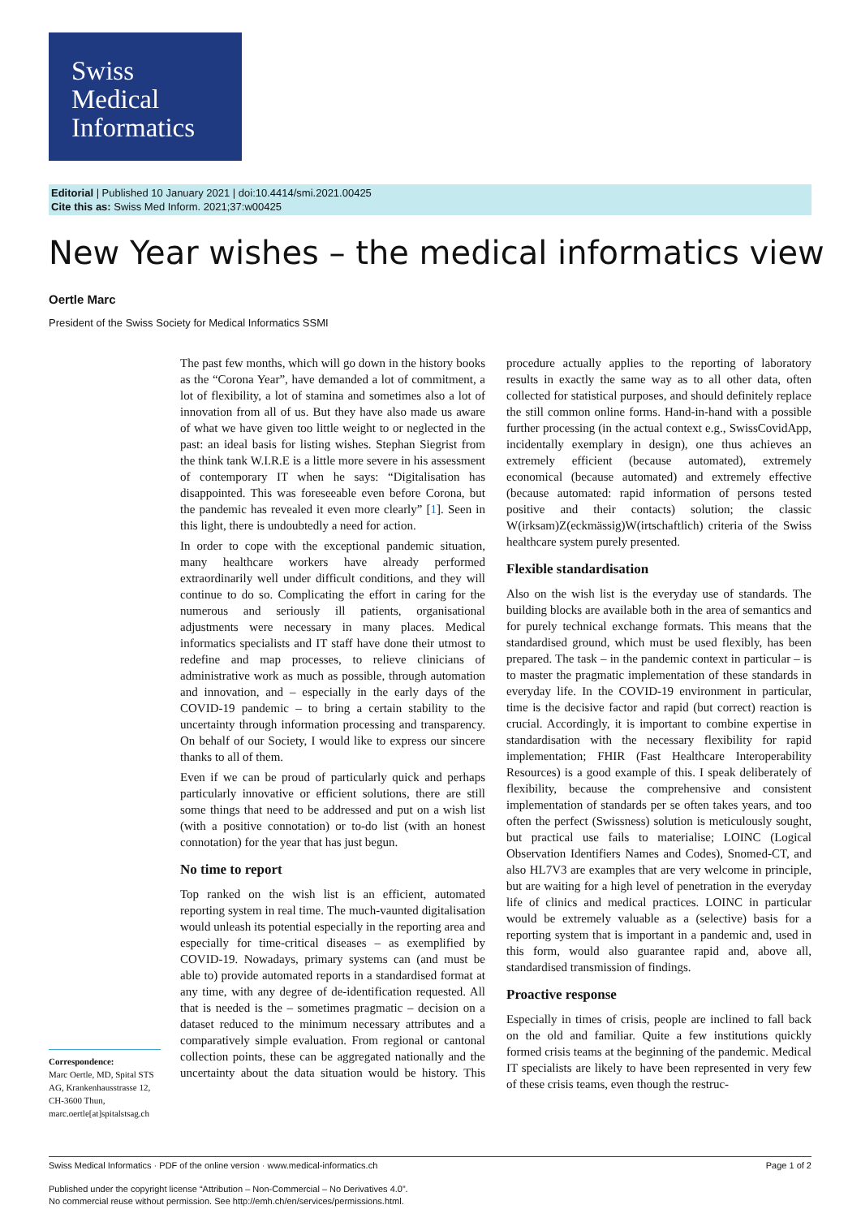Swiss
Medical
Informatics
Editorial | Published 10 January 2021 | doi:10.4414/smi.2021.00425
Cite this as: Swiss Med Inform. 2021;37:w00425
New Year wishes – the medical informatics view
Oertle Marc
President of the Swiss Society for Medical Informatics SSMI
The past few months, which will go down in the history books as the “Corona Year”, have demanded a lot of commitment, a lot of flexibility, a lot of stamina and sometimes also a lot of innovation from all of us. But they have also made us aware of what we have given too little weight to or neglected in the past: an ideal basis for listing wishes. Stephan Siegrist from the think tank W.I.R.E is a little more severe in his assessment of contemporary IT when he says: “Digitalisation has disappointed. This was foreseeable even before Corona, but the pandemic has revealed it even more clearly” [1]. Seen in this light, there is undoubtedly a need for action.
In order to cope with the exceptional pandemic situation, many healthcare workers have already performed extraordinarily well under difficult conditions, and they will continue to do so. Complicating the effort in caring for the numerous and seriously ill patients, organisational adjustments were necessary in many places. Medical informatics specialists and IT staff have done their utmost to redefine and map processes, to relieve clinicians of administrative work as much as possible, through automation and innovation, and – especially in the early days of the COVID-19 pandemic – to bring a certain stability to the uncertainty through information processing and transparency. On behalf of our Society, I would like to express our sincere thanks to all of them.
Even if we can be proud of particularly quick and perhaps particularly innovative or efficient solutions, there are still some things that need to be addressed and put on a wish list (with a positive connotation) or to-do list (with an honest connotation) for the year that has just begun.
No time to report
Top ranked on the wish list is an efficient, automated reporting system in real time. The much-vaunted digitalisation would unleash its potential especially in the reporting area and especially for time-critical diseases – as exemplified by COVID-19. Nowadays, primary systems can (and must be able to) provide automated reports in a standardised format at any time, with any degree of de-identification requested. All that is needed is the – sometimes pragmatic – decision on a dataset reduced to the minimum necessary attributes and a comparatively simple evaluation. From regional or cantonal collection points, these can be aggregated nationally and the uncertainty about the data situation would be history. This procedure actually applies to the reporting of laboratory results in exactly the same way as to all other data, often collected for statistical purposes, and should definitely replace the still common online forms. Hand-in-hand with a possible further processing (in the actual context e.g., SwissCovidApp, incidentally exemplary in design), one thus achieves an extremely efficient (because automated), extremely economical (because automated) and extremely effective (because automated: rapid information of persons tested positive and their contacts) solution; the classic W(irksam)Z(eckmässig)W(irtschaftlich) criteria of the Swiss healthcare system purely presented.
Flexible standardisation
Also on the wish list is the everyday use of standards. The building blocks are available both in the area of semantics and for purely technical exchange formats. This means that the standardised ground, which must be used flexibly, has been prepared. The task – in the pandemic context in particular – is to master the pragmatic implementation of these standards in everyday life. In the COVID-19 environment in particular, time is the decisive factor and rapid (but correct) reaction is crucial. Accordingly, it is important to combine expertise in standardisation with the necessary flexibility for rapid implementation; FHIR (Fast Healthcare Interoperability Resources) is a good example of this. I speak deliberately of flexibility, because the comprehensive and consistent implementation of standards per se often takes years, and too often the perfect (Swissness) solution is meticulously sought, but practical use fails to materialise; LOINC (Logical Observation Identifiers Names and Codes), Snomed-CT, and also HL7V3 are examples that are very welcome in principle, but are waiting for a high level of penetration in the everyday life of clinics and medical practices. LOINC in particular would be extremely valuable as a (selective) basis for a reporting system that is important in a pandemic and, used in this form, would also guarantee rapid and, above all, standardised transmission of findings.
Proactive response
Especially in times of crisis, people are inclined to fall back on the old and familiar. Quite a few institutions quickly formed crisis teams at the beginning of the pandemic. Medical IT specialists are likely to have been represented in very few of these crisis teams, even though the restruc-
Correspondence:
Marc Oertle, MD, Spital STS AG, Krankenhausstrasse 12, CH-3600 Thun, marc.oertle[at]spitalstsag.ch
Swiss Medical Informatics · PDF of the online version · www.medical-informatics.ch Page 1 of 2
Published under the copyright license “Attribution – Non-Commercial – No Derivatives 4.0”.
No commercial reuse without permission. See http://emh.ch/en/services/permissions.html.